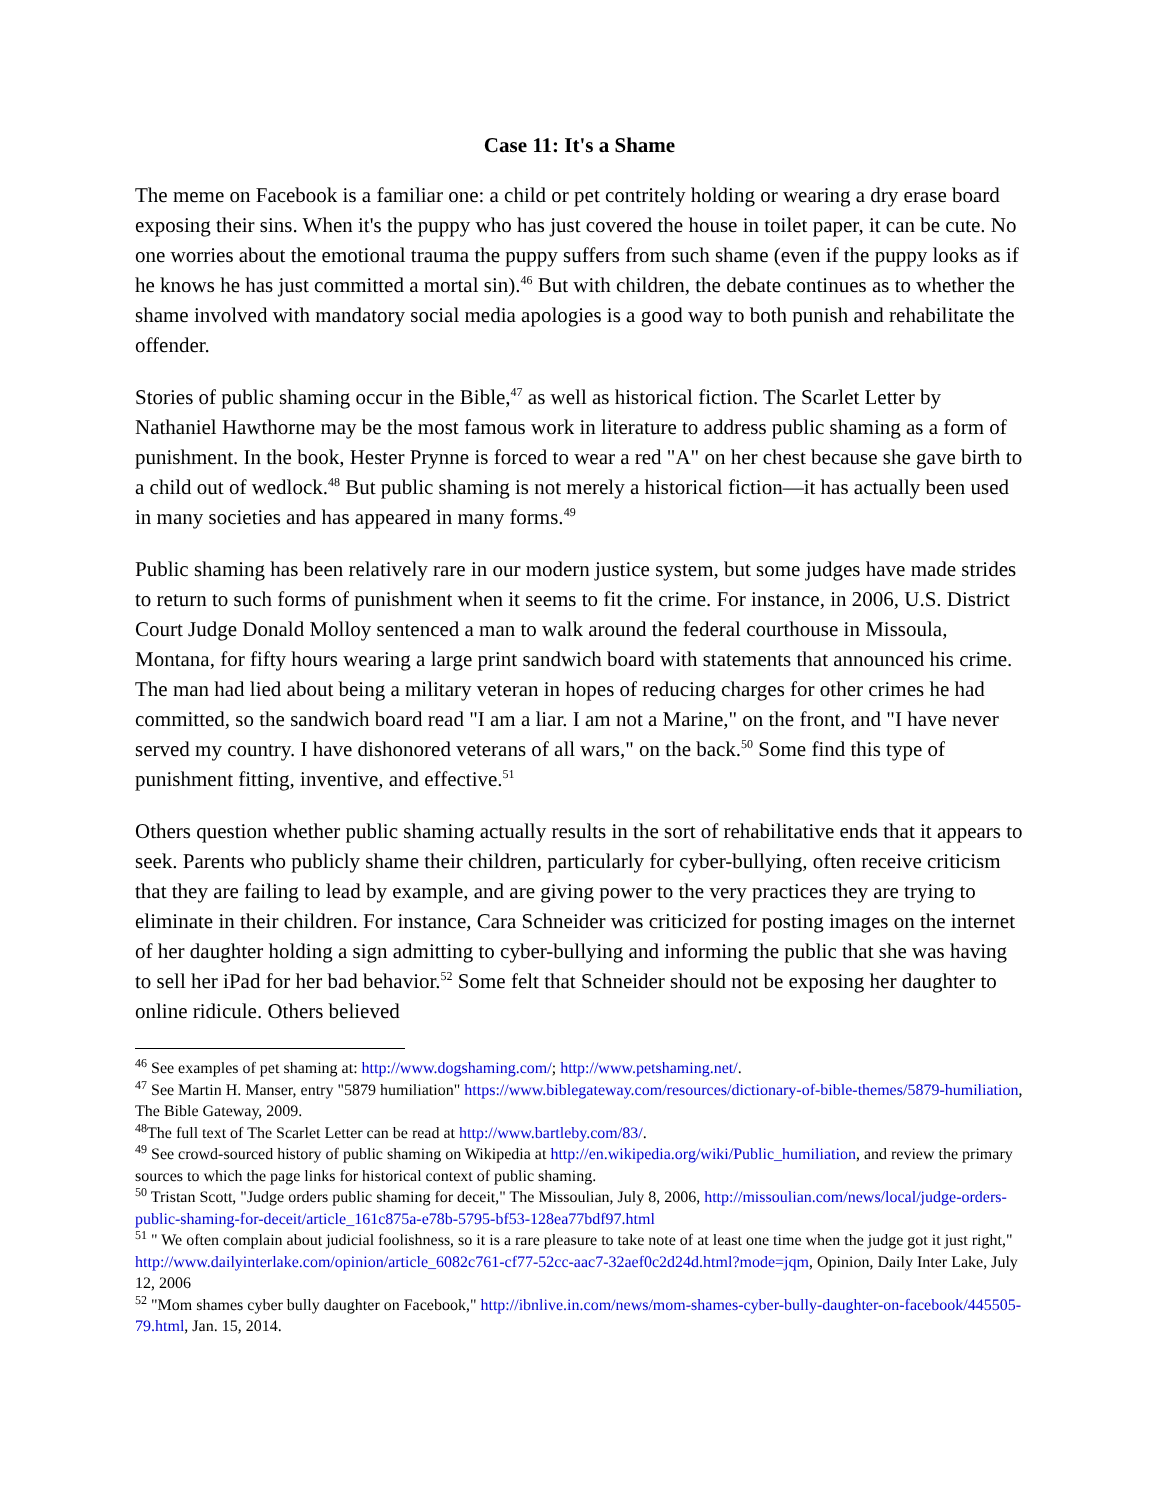Case 11: It's a Shame
The meme on Facebook is a familiar one: a child or pet contritely holding or wearing a dry erase board exposing their sins. When it's the puppy who has just covered the house in toilet paper, it can be cute. No one worries about the emotional trauma the puppy suffers from such shame (even if the puppy looks as if he knows he has just committed a mortal sin).<sup>46</sup> But with children, the debate continues as to whether the shame involved with mandatory social media apologies is a good way to both punish and rehabilitate the offender.
Stories of public shaming occur in the Bible,<sup>47</sup> as well as historical fiction. The Scarlet Letter by Nathaniel Hawthorne may be the most famous work in literature to address public shaming as a form of punishment. In the book, Hester Prynne is forced to wear a red "A" on her chest because she gave birth to a child out of wedlock.<sup>48</sup> But public shaming is not merely a historical fiction—it has actually been used in many societies and has appeared in many forms.<sup>49</sup>
Public shaming has been relatively rare in our modern justice system, but some judges have made strides to return to such forms of punishment when it seems to fit the crime. For instance, in 2006, U.S. District Court Judge Donald Molloy sentenced a man to walk around the federal courthouse in Missoula, Montana, for fifty hours wearing a large print sandwich board with statements that announced his crime. The man had lied about being a military veteran in hopes of reducing charges for other crimes he had committed, so the sandwich board read "I am a liar. I am not a Marine," on the front, and "I have never served my country. I have dishonored veterans of all wars," on the back.<sup>50</sup> Some find this type of punishment fitting, inventive, and effective.<sup>51</sup>
Others question whether public shaming actually results in the sort of rehabilitative ends that it appears to seek. Parents who publicly shame their children, particularly for cyber-bullying, often receive criticism that they are failing to lead by example, and are giving power to the very practices they are trying to eliminate in their children. For instance, Cara Schneider was criticized for posting images on the internet of her daughter holding a sign admitting to cyber-bullying and informing the public that she was having to sell her iPad for her bad behavior.<sup>52</sup> Some felt that Schneider should not be exposing her daughter to online ridicule. Others believed
<sup>46</sup> See examples of pet shaming at: http://www.dogshaming.com/; http://www.petshaming.net/.
<sup>47</sup> See Martin H. Manser, entry "5879 humiliation" https://www.biblegateway.com/resources/dictionary-of-bible-themes/5879-humiliation, The Bible Gateway, 2009.
<sup>48</sup> The full text of The Scarlet Letter can be read at http://www.bartleby.com/83/.
<sup>49</sup> See crowd-sourced history of public shaming on Wikipedia at http://en.wikipedia.org/wiki/Public_humiliation, and review the primary sources to which the page links for historical context of public shaming.
<sup>50</sup> Tristan Scott, "Judge orders public shaming for deceit," The Missoulian, July 8, 2006, http://missoulian.com/news/local/judge-orders-public-shaming-for-deceit/article_161c875a-e78b-5795-bf53-128ea77bdf97.html
<sup>51</sup> " We often complain about judicial foolishness, so it is a rare pleasure to take note of at least one time when the judge got it just right," http://www.dailyinterlake.com/opinion/article_6082c761-cf77-52cc-aac7-32aef0c2d24d.html?mode=jqm, Opinion, Daily Inter Lake, July 12, 2006
<sup>52</sup> "Mom shames cyber bully daughter on Facebook," http://ibnlive.in.com/news/mom-shames-cyber-bully-daughter-on-facebook/445505-79.html, Jan. 15, 2014.